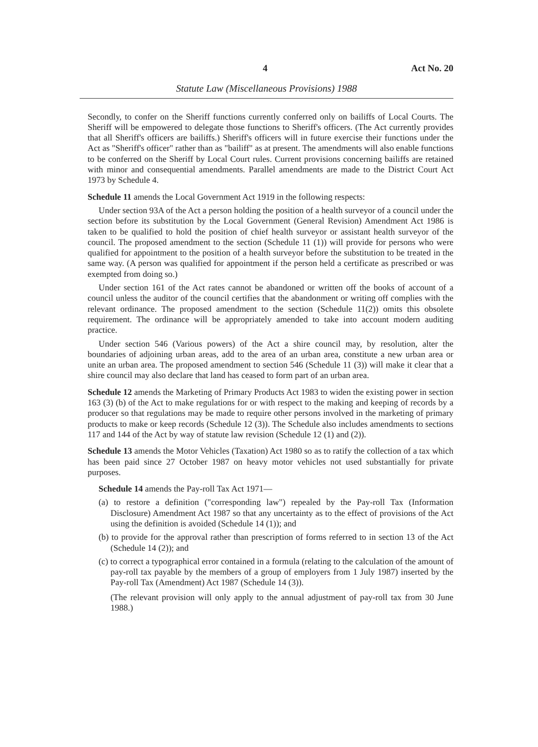4 Act No. 20
Statute Law (Miscellaneous Provisions) 1988
Secondly, to confer on the Sheriff functions currently conferred only on bailiffs of Local Courts. The Sheriff will be empowered to delegate those functions to Sheriff's officers. (The Act currently provides that all Sheriff's officers are bailiffs.) Sheriff's officers will in future exercise their functions under the Act as "Sheriff's officer" rather than as "bailiff" as at present. The amendments will also enable functions to be conferred on the Sheriff by Local Court rules. Current provisions concerning bailiffs are retained with minor and consequential amendments. Parallel amendments are made to the District Court Act 1973 by Schedule 4.
Schedule 11 amends the Local Government Act 1919 in the following respects:
Under section 93A of the Act a person holding the position of a health surveyor of a council under the section before its substitution by the Local Government (General Revision) Amendment Act 1986 is taken to be qualified to hold the position of chief health surveyor or assistant health surveyor of the council. The proposed amendment to the section (Schedule 11 (1)) will provide for persons who were qualified for appointment to the position of a health surveyor before the substitution to be treated in the same way. (A person was qualified for appointment if the person held a certificate as prescribed or was exempted from doing so.)
Under section 161 of the Act rates cannot be abandoned or written off the books of account of a council unless the auditor of the council certifies that the abandonment or writing off complies with the relevant ordinance. The proposed amendment to the section (Schedule 11(2)) omits this obsolete requirement. The ordinance will be appropriately amended to take into account modern auditing practice.
Under section 546 (Various powers) of the Act a shire council may, by resolution, alter the boundaries of adjoining urban areas, add to the area of an urban area, constitute a new urban area or unite an urban area. The proposed amendment to section 546 (Schedule 11 (3)) will make it clear that a shire council may also declare that land has ceased to form part of an urban area.
Schedule 12 amends the Marketing of Primary Products Act 1983 to widen the existing power in section 163 (3) (b) of the Act to make regulations for or with respect to the making and keeping of records by a producer so that regulations may be made to require other persons involved in the marketing of primary products to make or keep records (Schedule 12 (3)). The Schedule also includes amendments to sections 117 and 144 of the Act by way of statute law revision (Schedule 12 (1) and (2)).
Schedule 13 amends the Motor Vehicles (Taxation) Act 1980 so as to ratify the collection of a tax which has been paid since 27 October 1987 on heavy motor vehicles not used substantially for private purposes.
Schedule 14 amends the Pay-roll Tax Act 1971—
(a) to restore a definition ("corresponding law") repealed by the Pay-roll Tax (Information Disclosure) Amendment Act 1987 so that any uncertainty as to the effect of provisions of the Act using the definition is avoided (Schedule 14 (1)); and
(b) to provide for the approval rather than prescription of forms referred to in section 13 of the Act (Schedule 14 (2)); and
(c) to correct a typographical error contained in a formula (relating to the calculation of the amount of pay-roll tax payable by the members of a group of employers from 1 July 1987) inserted by the Pay-roll Tax (Amendment) Act 1987 (Schedule 14 (3)).
(The relevant provision will only apply to the annual adjustment of pay-roll tax from 30 June 1988.)